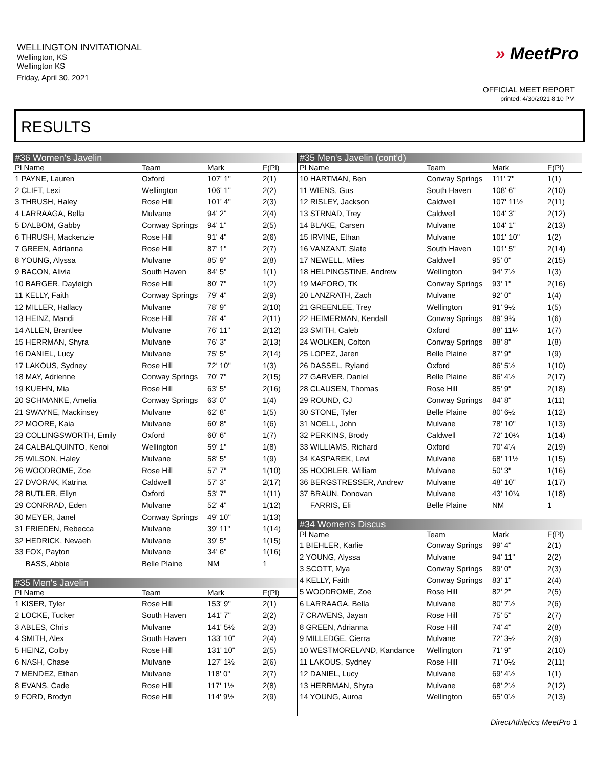WELLINGTON INVITATIONAL
Wellington, KS
Wellington KS
Friday, April 30, 2021
» MeetPro
OFFICIAL MEET REPORT
printed: 4/30/2021 8:10 PM
RESULTS
| #36 Women's Javelin | | | |
| Pl Name | Team | Mark | F(Pl) |
| 1 PAYNE, Lauren | Oxford | 107' 1" | 2(1) |
| 2 CLIFT, Lexi | Wellington | 106' 1" | 2(2) |
| 3 THRUSH, Haley | Rose Hill | 101' 4" | 2(3) |
| 4 LARRAAGA, Bella | Mulvane | 94' 2" | 2(4) |
| 5 DALBOM, Gabby | Conway Springs | 94' 1" | 2(5) |
| 6 THRUSH, Mackenzie | Rose Hill | 91' 4" | 2(6) |
| 7 GREEN, Adrianna | Rose Hill | 87' 1" | 2(7) |
| 8 YOUNG, Alyssa | Mulvane | 85' 9" | 2(8) |
| 9 BACON, Alivia | South Haven | 84' 5" | 1(1) |
| 10 BARGER, Dayleigh | Rose Hill | 80' 7" | 1(2) |
| 11 KELLY, Faith | Conway Springs | 79' 4" | 2(9) |
| 12 MILLER, Hallacy | Mulvane | 78' 9" | 2(10) |
| 13 HEINZ, Mandi | Rose Hill | 78' 4" | 2(11) |
| 14 ALLEN, Brantlee | Mulvane | 76' 11" | 2(12) |
| 15 HERRMAN, Shyra | Mulvane | 76' 3" | 2(13) |
| 16 DANIEL, Lucy | Mulvane | 75' 5" | 2(14) |
| 17 LAKOUS, Sydney | Rose Hill | 72' 10" | 1(3) |
| 18 MAY, Adrienne | Conway Springs | 70' 7" | 2(15) |
| 19 KUEHN, Mia | Rose Hill | 63' 5" | 2(16) |
| 20 SCHMANKE, Amelia | Conway Springs | 63' 0" | 1(4) |
| 21 SWAYNE, Mackinsey | Mulvane | 62' 8" | 1(5) |
| 22 MOORE, Kaia | Mulvane | 60' 8" | 1(6) |
| 23 COLLINGSWORTH, Emily | Oxford | 60' 6" | 1(7) |
| 24 CALBALQUINTO, Kenoi | Wellington | 59' 1" | 1(8) |
| 25 WILSON, Haley | Mulvane | 58' 5" | 1(9) |
| 26 WOODROME, Zoe | Rose Hill | 57' 7" | 1(10) |
| 27 DVORAK, Katrina | Caldwell | 57' 3" | 2(17) |
| 28 BUTLER, Ellyn | Oxford | 53' 7" | 1(11) |
| 29 CONRRAD, Eden | Mulvane | 52' 4" | 1(12) |
| 30 MEYER, Janel | Conway Springs | 49' 10" | 1(13) |
| 31 FRIEDEN, Rebecca | Mulvane | 39' 11" | 1(14) |
| 32 HEDRICK, Nevaeh | Mulvane | 39' 5" | 1(15) |
| 33 FOX, Payton | Mulvane | 34' 6" | 1(16) |
| BASS, Abbie | Belle Plaine | NM | 1 |
| #35 Men's Javelin | | | |
| Pl Name | Team | Mark | F(Pl) |
| 1 KISER, Tyler | Rose Hill | 153' 9" | 2(1) |
| 2 LOCKE, Tucker | South Haven | 141' 7" | 2(2) |
| 3 ABLES, Chris | Mulvane | 141' 5½ | 2(3) |
| 4 SMITH, Alex | South Haven | 133' 10" | 2(4) |
| 5 HEINZ, Colby | Rose Hill | 131' 10" | 2(5) |
| 6 NASH, Chase | Mulvane | 127' 1½ | 2(6) |
| 7 MENDEZ, Ethan | Mulvane | 118' 0" | 2(7) |
| 8 EVANS, Cade | Rose Hill | 117' 1½ | 2(8) |
| 9 FORD, Brodyn | Rose Hill | 114' 9½ | 2(9) |
| #35 Men's Javelin (cont'd) | | | |
| Pl Name | Team | Mark | F(Pl) |
| 10 HARTMAN, Ben | Conway Springs | 111' 7" | 1(1) |
| 11 WIENS, Gus | South Haven | 108' 6" | 2(10) |
| 12 RISLEY, Jackson | Caldwell | 107' 11½ | 2(11) |
| 13 STRNAD, Trey | Caldwell | 104' 3" | 2(12) |
| 14 BLAKE, Carsen | Mulvane | 104' 1" | 2(13) |
| 15 IRVINE, Ethan | Mulvane | 101' 10" | 1(2) |
| 16 VANZANT, Slate | South Haven | 101' 5" | 2(14) |
| 17 NEWELL, Miles | Caldwell | 95' 0" | 2(15) |
| 18 HELPINGSTINE, Andrew | Wellington | 94' 7½ | 1(3) |
| 19 MAFORO, TK | Conway Springs | 93' 1" | 2(16) |
| 20 LANZRATH, Zach | Mulvane | 92' 0" | 1(4) |
| 21 GREENLEE, Trey | Wellington | 91' 9½ | 1(5) |
| 22 HEIMERMAN, Kendall | Conway Springs | 89' 9¾ | 1(6) |
| 23 SMITH, Caleb | Oxford | 88' 11¼ | 1(7) |
| 24 WOLKEN, Colton | Conway Springs | 88' 8" | 1(8) |
| 25 LOPEZ, Jaren | Belle Plaine | 87' 9" | 1(9) |
| 26 DASSEL, Ryland | Oxford | 86' 5½ | 1(10) |
| 27 GARVER, Daniel | Belle Plaine | 86' 4½ | 2(17) |
| 28 CLAUSEN, Thomas | Rose Hill | 85' 9" | 2(18) |
| 29 ROUND, CJ | Conway Springs | 84' 8" | 1(11) |
| 30 STONE, Tyler | Belle Plaine | 80' 6½ | 1(12) |
| 31 NOELL, John | Mulvane | 78' 10" | 1(13) |
| 32 PERKINS, Brody | Caldwell | 72' 10¼ | 1(14) |
| 33 WILLIAMS, Richard | Oxford | 70' 4¼ | 2(19) |
| 34 KASPAREK, Levi | Mulvane | 68' 11½ | 1(15) |
| 35 HOOBLER, William | Mulvane | 50' 3" | 1(16) |
| 36 BERGSTRESSER, Andrew | Mulvane | 48' 10" | 1(17) |
| 37 BRAUN, Donovan | Mulvane | 43' 10¼ | 1(18) |
| FARRIS, Eli | Belle Plaine | NM | 1 |
| #34 Women's Discus | | | |
| Pl Name | Team | Mark | F(Pl) |
| 1 BIEHLER, Karlie | Conway Springs | 99' 4" | 2(1) |
| 2 YOUNG, Alyssa | Mulvane | 94' 11" | 2(2) |
| 3 SCOTT, Mya | Conway Springs | 89' 0" | 2(3) |
| 4 KELLY, Faith | Conway Springs | 83' 1" | 2(4) |
| 5 WOODROME, Zoe | Rose Hill | 82' 2" | 2(5) |
| 6 LARRAAGA, Bella | Mulvane | 80' 7½ | 2(6) |
| 7 CRAVENS, Jayan | Rose Hill | 75' 5" | 2(7) |
| 8 GREEN, Adrianna | Rose Hill | 74' 4" | 2(8) |
| 9 MILLEDGE, Cierra | Mulvane | 72' 3½ | 2(9) |
| 10 WESTMORELAND, Kandance | Wellington | 71' 9" | 2(10) |
| 11 LAKOUS, Sydney | Rose Hill | 71' 0½ | 2(11) |
| 12 DANIEL, Lucy | Mulvane | 69' 4½ | 1(1) |
| 13 HERRMAN, Shyra | Mulvane | 68' 2½ | 2(12) |
| 14 YOUNG, Auroa | Wellington | 65' 0½ | 2(13) |
DirectAthletics MeetPro 1